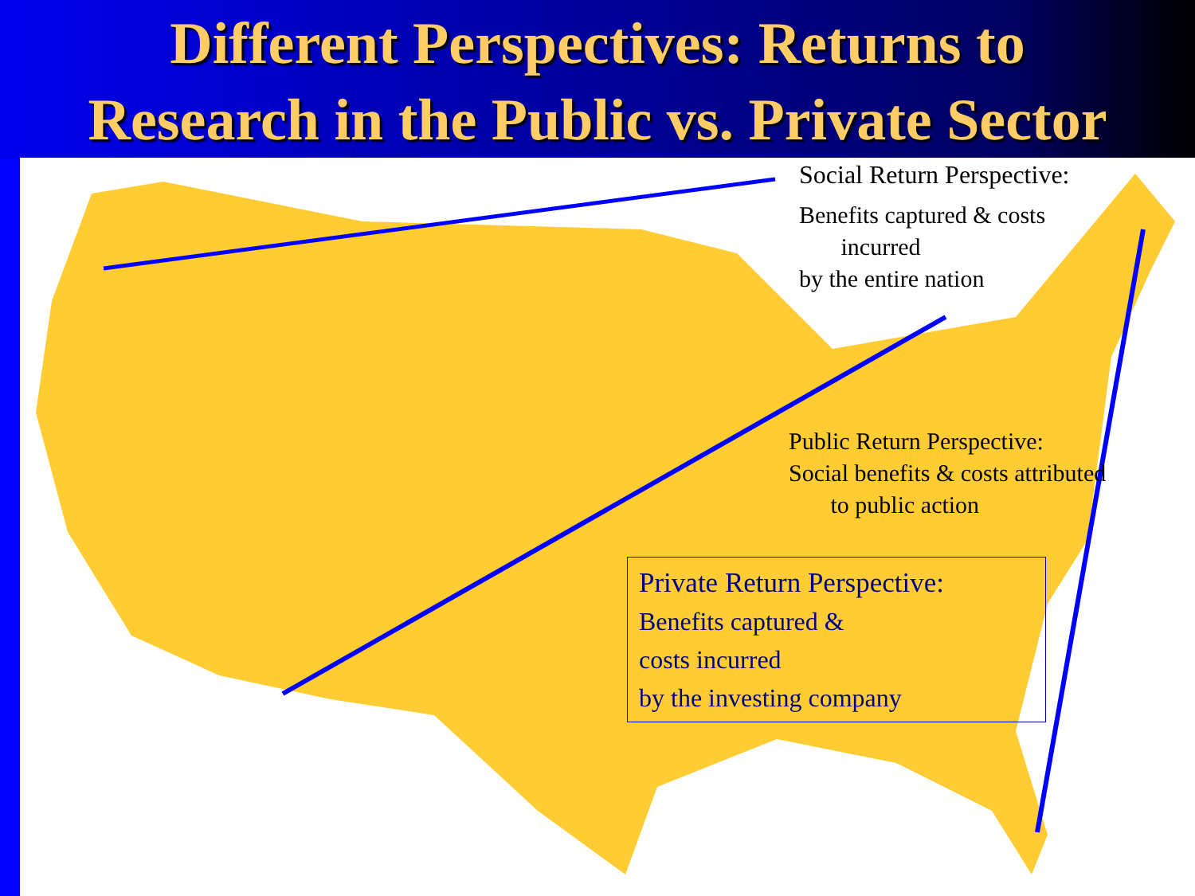Different Perspectives: Returns to
Research in the Public vs. Private Sector
Social Return Perspective:
Benefits captured & costs
incurred
by the entire nation
Public Return Perspective:
Social benefits & costs attributed
to public action
Private Return Perspective:
Benefits captured &
costs incurred
by the investing company